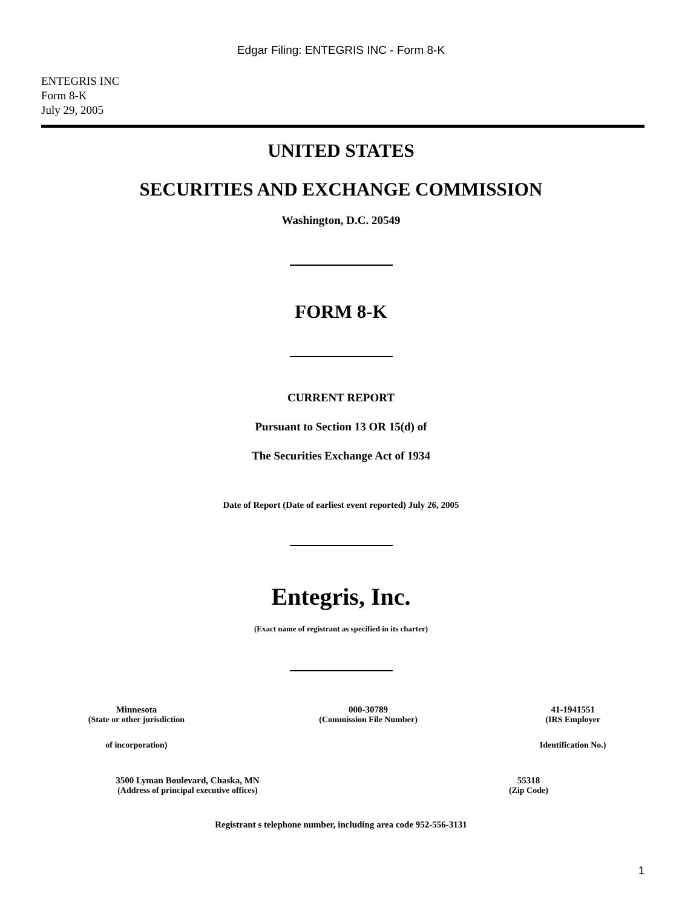Edgar Filing: ENTEGRIS INC - Form 8-K
ENTEGRIS INC
Form 8-K
July 29, 2005
UNITED STATES
SECURITIES AND EXCHANGE COMMISSION
Washington, D.C. 20549
FORM 8-K
CURRENT REPORT
Pursuant to Section 13 OR 15(d) of
The Securities Exchange Act of 1934
Date of Report (Date of earliest event reported) July 26, 2005
Entegris, Inc.
(Exact name of registrant as specified in its charter)
| Minnesota | 000-30789 | 41-1941551 |
| (State or other jurisdiction | (Commission File Number) | (IRS Employer |
| of incorporation) | | Identification No.) |
| 3500 Lyman Boulevard, Chaska, MN | 55318 |
| (Address of principal executive offices) | (Zip Code) |
Registrant s telephone number, including area code 952-556-3131
1